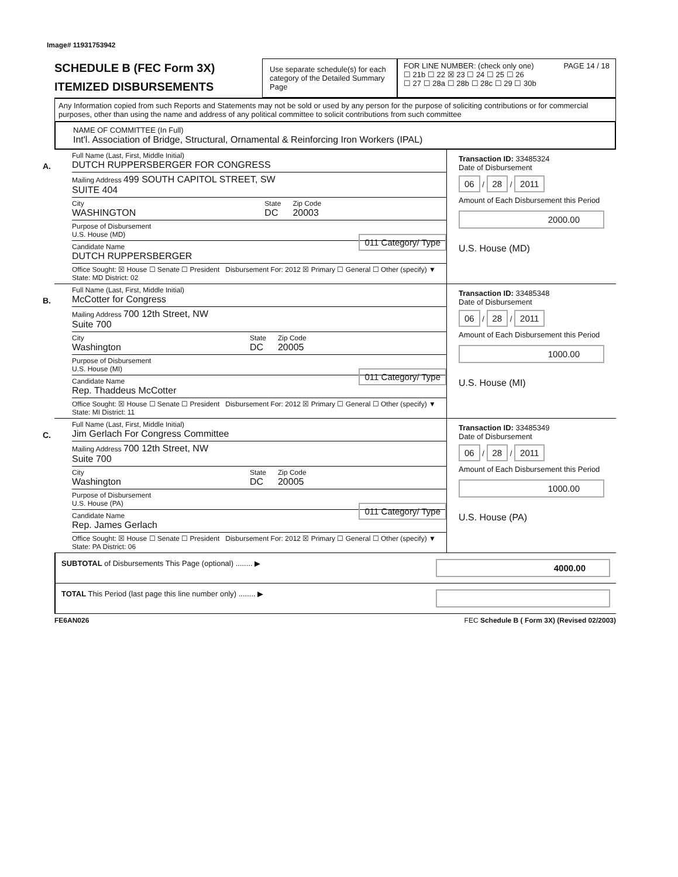Image# 11931753942
SCHEDULE B (FEC Form 3X)
ITEMIZED DISBURSEMENTS
Use separate schedule(s) for each category of the Detailed Summary Page
FOR LINE NUMBER: (check only one) PAGE 14 / 18
☐ 21b ☐ 22 ☒ 23 ☐ 24 ☐ 25 ☐ 26
☐ 27 ☐ 28a ☐ 28b ☐ 28c ☐ 29 ☐ 30b
Any Information copied from such Reports and Statements may not be sold or used by any person for the purpose of soliciting contributions or for commercial purposes, other than using the name and address of any political committee to solicit contributions from such committee
NAME OF COMMITTEE (In Full)
Int'l. Association of Bridge, Structural, Ornamental & Reinforcing Iron Workers (IPAL)
A.
Full Name (Last, First, Middle Initial)
DUTCH RUPPERSBERGER FOR CONGRESS
Mailing Address 499 SOUTH CAPITOL STREET, SW
SUITE 404
City
WASHINGTON State
DC Zip Code
20003
Purpose of Disbursement
U.S. House (MD) 011 Category/ Type
Candidate Name
DUTCH RUPPERSBERGER
Office Sought: ☒ House ☐ Senate ☐ President Disbursement For: 2012 ☒ Primary ☐ General ☐ Other (specify) ▼
State: MD District: 02
Transaction ID: 33485324
Date of Disbursement
06 / 28 / 2011
Amount of Each Disbursement this Period
2000.00
U.S. House (MD)
B.
Full Name (Last, First, Middle Initial)
McCotter for Congress
Mailing Address 700 12th Street, NW
Suite 700
City
Washington State
DC Zip Code
20005
Purpose of Disbursement
U.S. House (MI) 011 Category/ Type
Candidate Name
Rep. Thaddeus McCotter
Office Sought: ☒ House ☐ Senate ☐ President Disbursement For: 2012 ☒ Primary ☐ General ☐ Other (specify) ▼
State: MI District: 11
Transaction ID: 33485348
Date of Disbursement
06 / 28 / 2011
Amount of Each Disbursement this Period
1000.00
U.S. House (MI)
C.
Full Name (Last, First, Middle Initial)
Jim Gerlach For Congress Committee
Mailing Address 700 12th Street, NW
Suite 700
City
Washington State
DC Zip Code
20005
Purpose of Disbursement
U.S. House (PA) 011 Category/ Type
Candidate Name
Rep. James Gerlach
Office Sought: ☒ House ☐ Senate ☐ President Disbursement For: 2012 ☒ Primary ☐ General ☐ Other (specify) ▼
State: PA District: 06
Transaction ID: 33485349
Date of Disbursement
06 / 28 / 2011
Amount of Each Disbursement this Period
1000.00
U.S. House (PA)
SUBTOTAL of Disbursements This Page (optional) ........ ▶ 4000.00
TOTAL This Period (last page this line number only) ........ ▶
FE6AN026 FEC Schedule B ( Form 3X) (Revised 02/2003)